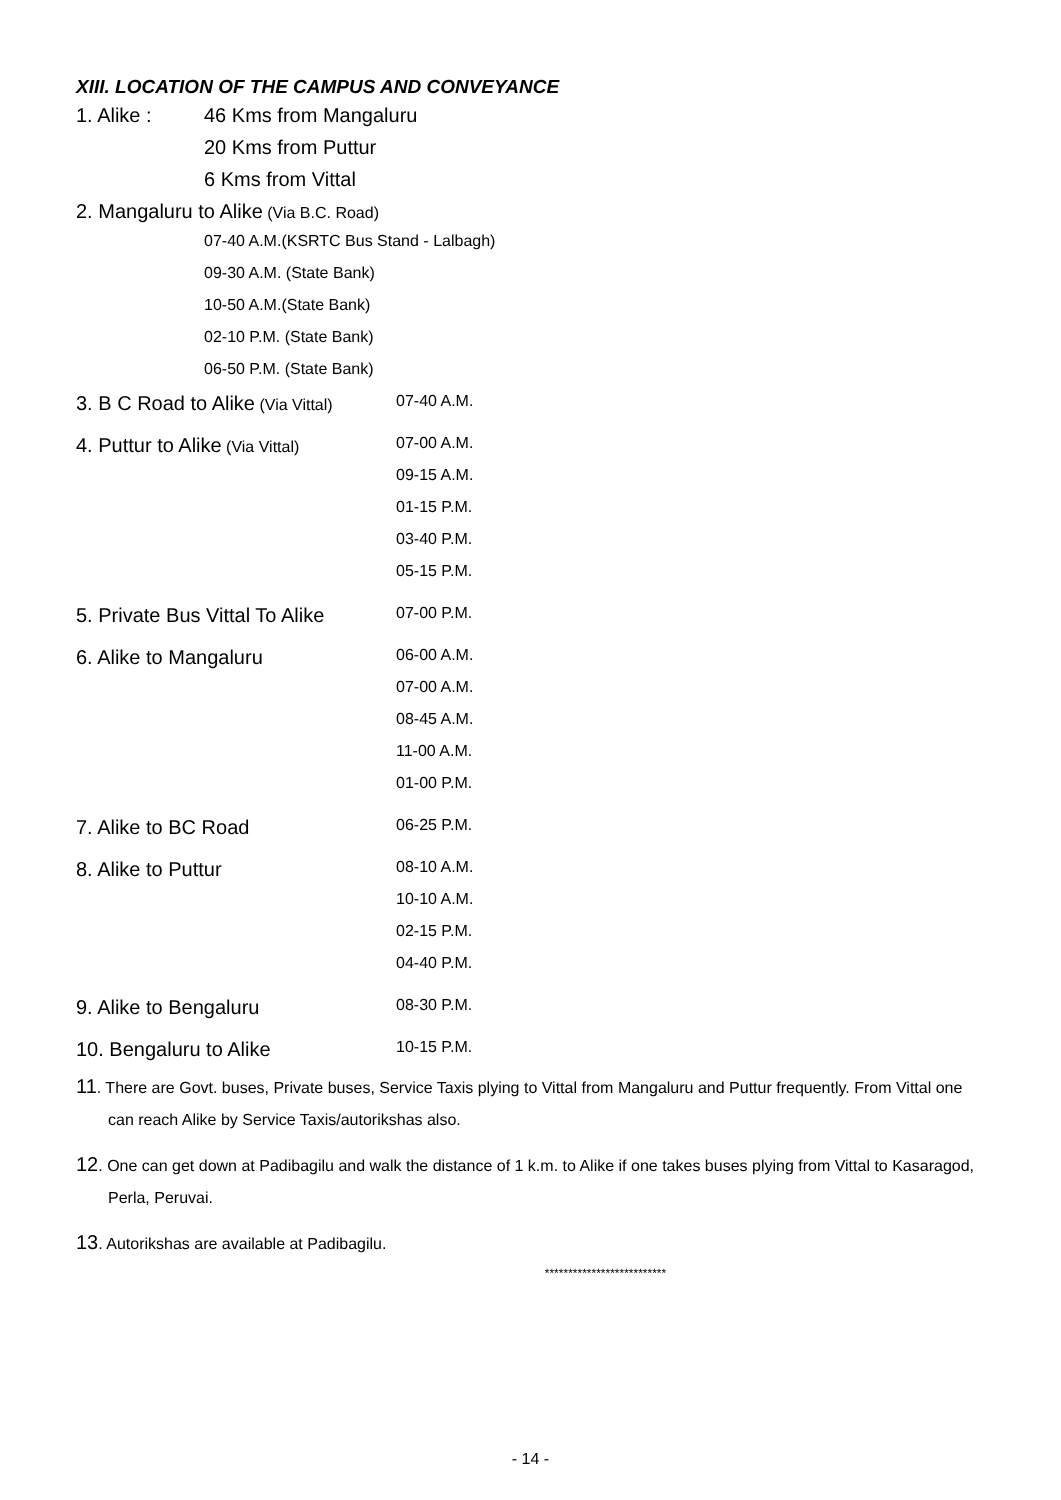XIII. LOCATION OF THE CAMPUS AND CONVEYANCE
| 1. Alike : | 46 Kms from Mangaluru |
| | 20 Kms from Puttur |
| | 6 Kms from Vittal |
| 2. Mangaluru to Alike (Via B.C. Road) | |
| | 07-40 A.M.(KSRTC Bus Stand - Lalbagh) |
| | 09-30 A.M. (State Bank) |
| | 10-50 A.M.(State Bank) |
| | 02-10 P.M. (State Bank) |
| | 06-50 P.M. (State Bank) |
| 3. B C Road to Alike (Via Vittal) | 07-40 A.M. |
| 4. Puttur to Alike (Via Vittal) | 07-00 A.M. |
| | 09-15 A.M. |
| | 01-15 P.M. |
| | 03-40 P.M. |
| | 05-15 P.M. |
| 5. Private Bus Vittal To Alike | 07-00 P.M. |
| 6. Alike to Mangaluru | 06-00 A.M. |
| | 07-00 A.M. |
| | 08-45 A.M. |
| | 11-00 A.M. |
| | 01-00 P.M. |
| 7. Alike to BC Road | 06-25 P.M. |
| 8. Alike to Puttur | 08-10 A.M. |
| | 10-10 A.M. |
| | 02-15 P.M. |
| | 04-40 P.M. |
| 9. Alike to Bengaluru | 08-30 P.M. |
| 10. Bengaluru to Alike | 10-15 P.M. |
11. There are Govt. buses, Private buses, Service Taxis plying to Vittal from Mangaluru and Puttur frequently. From Vittal one can reach Alike by Service Taxis/autorikshas also.
12. One can get down at Padibagilu and walk the distance of 1 k.m. to Alike if one takes buses plying from Vittal to Kasaragod, Perla, Peruvai.
13. Autorikshas are available at Padibagilu.
**************************
- 14 -